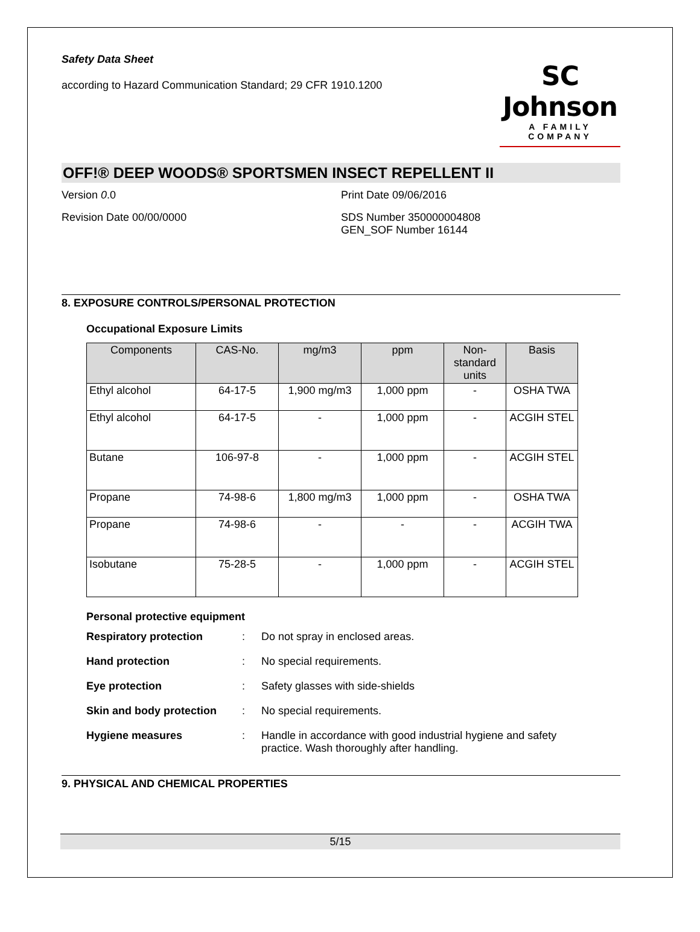Safety Data Sheet
according to Hazard Communication Standard; 29 CFR 1910.1200
SC Johnson
A FAMILY COMPANY
OFF!® DEEP WOODS® SPORTSMEN INSECT REPELLENT II
Version 0.0 Print Date 09/06/2016
Revision Date 00/00/0000 SDS Number 350000004808
GEN_SOF Number 16144
8. EXPOSURE CONTROLS/PERSONAL PROTECTION
Occupational Exposure Limits
| Components | CAS-No. | mg/m3 | ppm | Non-standard units | Basis |
| --- | --- | --- | --- | --- | --- |
| Ethyl alcohol | 64-17-5 | 1,900 mg/m3 | 1,000 ppm | - | OSHA TWA |
| Ethyl alcohol | 64-17-5 | - | 1,000 ppm | - | ACGIH STEL |
| Butane | 106-97-8 | - | 1,000 ppm | - | ACGIH STEL |
| Propane | 74-98-6 | 1,800 mg/m3 | 1,000 ppm | - | OSHA TWA |
| Propane | 74-98-6 | - | - | - | ACGIH TWA |
| Isobutane | 75-28-5 | - | 1,000 ppm | - | ACGIH STEL |
Personal protective equipment
Respiratory protection: Do not spray in enclosed areas.
Hand protection: No special requirements.
Eye protection: Safety glasses with side-shields
Skin and body protection: No special requirements.
Hygiene measures: Handle in accordance with good industrial hygiene and safety practice. Wash thoroughly after handling.
9. PHYSICAL AND CHEMICAL PROPERTIES
5/15